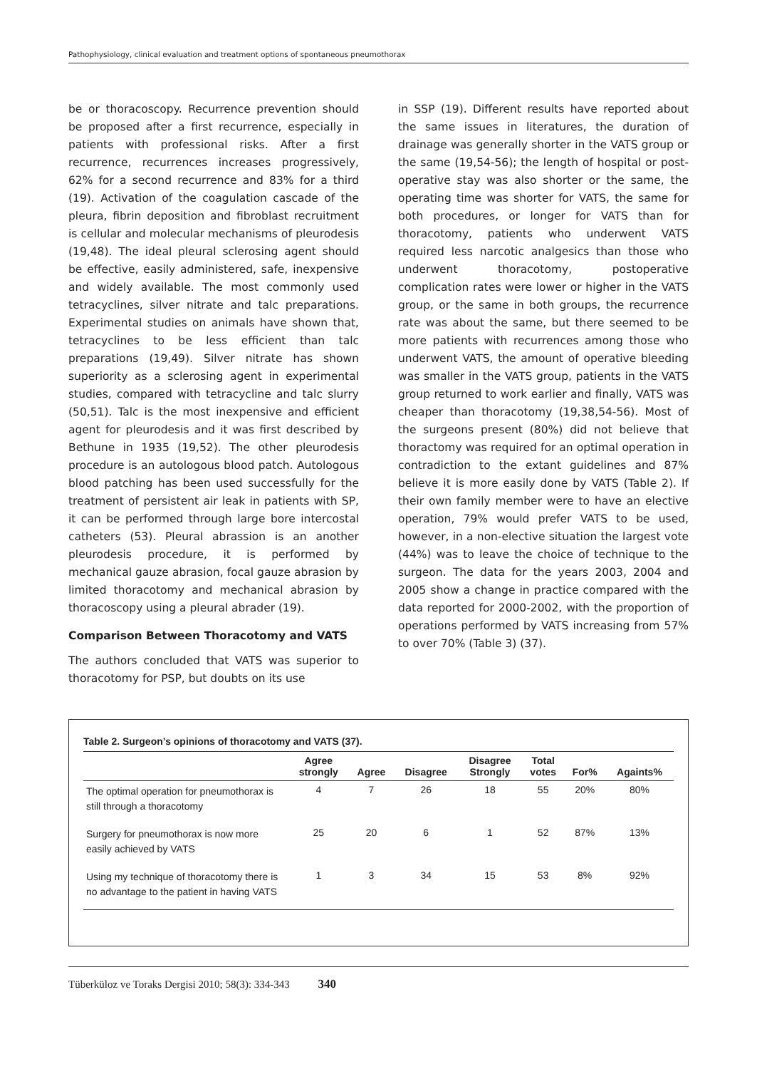Pathophysiology, clinical evaluation and treatment options of spontaneous pneumothorax
be or thoracoscopy. Recurrence prevention should be proposed after a first recurrence, especially in patients with professional risks. After a first recurrence, recurrences increases progressively, 62% for a second recurrence and 83% for a third (19). Activation of the coagulation cascade of the pleura, fibrin deposition and fibroblast recruitment is cellular and molecular mechanisms of pleurodesis (19,48). The ideal pleural sclerosing agent should be effective, easily administered, safe, inexpensive and widely available. The most commonly used tetracyclines, silver nitrate and talc preparations. Experimental studies on animals have shown that, tetracyclines to be less efficient than talc preparations (19,49). Silver nitrate has shown superiority as a sclerosing agent in experimental studies, compared with tetracycline and talc slurry (50,51). Talc is the most inexpensive and efficient agent for pleurodesis and it was first described by Bethune in 1935 (19,52). The other pleurodesis procedure is an autologous blood patch. Autologous blood patching has been used successfully for the treatment of persistent air leak in patients with SP, it can be performed through large bore intercostal catheters (53). Pleural abrassion is an another pleurodesis procedure, it is performed by mechanical gauze abrasion, focal gauze abrasion by limited thoracotomy and mechanical abrasion by thoracoscopy using a pleural abrader (19).
Comparison Between Thoracotomy and VATS
The authors concluded that VATS was superior to thoracotomy for PSP, but doubts on its use
in SSP (19). Different results have reported about the same issues in literatures, the duration of drainage was generally shorter in the VATS group or the same (19,54-56); the length of hospital or post-operative stay was also shorter or the same, the operating time was shorter for VATS, the same for both procedures, or longer for VATS than for thoracotomy, patients who underwent VATS required less narcotic analgesics than those who underwent thoracotomy, postoperative complication rates were lower or higher in the VATS group, or the same in both groups, the recurrence rate was about the same, but there seemed to be more patients with recurrences among those who underwent VATS, the amount of operative bleeding was smaller in the VATS group, patients in the VATS group returned to work earlier and finally, VATS was cheaper than thoracotomy (19,38,54-56). Most of the surgeons present (80%) did not believe that thoractomy was required for an optimal operation in contradiction to the extant guidelines and 87% believe it is more easily done by VATS (Table 2). If their own family member were to have an elective operation, 79% would prefer VATS to be used, however, in a non-elective situation the largest vote (44%) was to leave the choice of technique to the surgeon. The data for the years 2003, 2004 and 2005 show a change in practice compared with the data reported for 2000-2002, with the proportion of operations performed by VATS increasing from 57% to over 70% (Table 3) (37).
Table 2. Surgeon’s opinions of thoracotomy and VATS (37).
| | Agree strongly | Agree | Disagree | Disagree Strongly | Total votes | For% | Againts% |
| --- | --- | --- | --- | --- | --- | --- | --- |
| The optimal operation for pneumothorax is still through a thoracotomy | 4 | 7 | 26 | 18 | 55 | 20% | 80% |
| Surgery for pneumothorax is now more easily achieved by VATS | 25 | 20 | 6 | 1 | 52 | 87% | 13% |
| Using my technique of thoracotomy there is no advantage to the patient in having VATS | 1 | 3 | 34 | 15 | 53 | 8% | 92% |
Tüberküloz ve Toraks Dergisi 2010; 58(3): 334-343 340